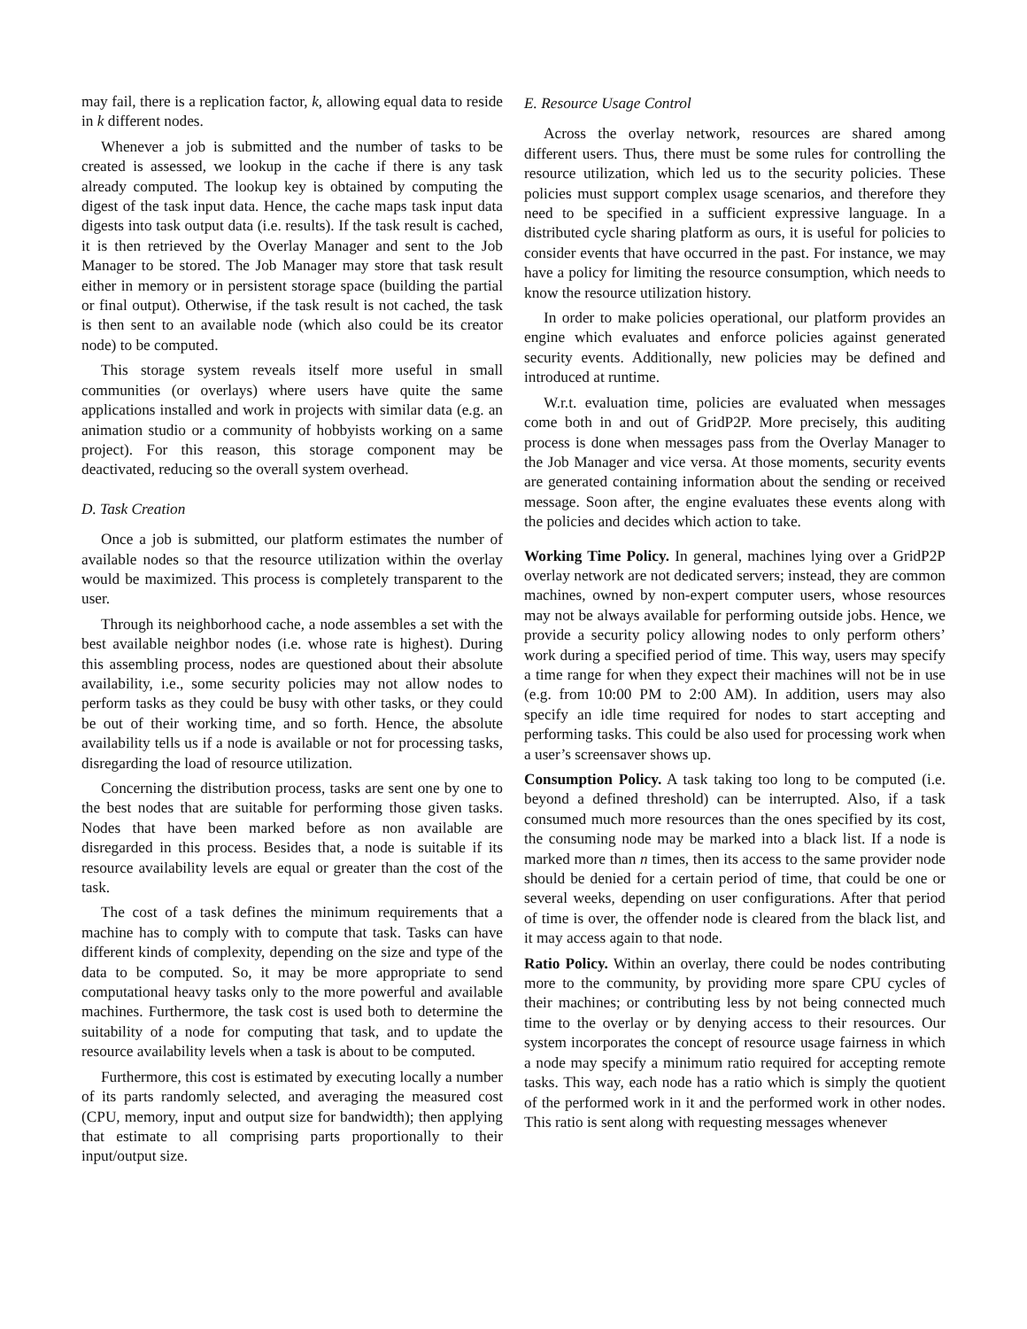may fail, there is a replication factor, k, allowing equal data to reside in k different nodes.
Whenever a job is submitted and the number of tasks to be created is assessed, we lookup in the cache if there is any task already computed. The lookup key is obtained by computing the digest of the task input data. Hence, the cache maps task input data digests into task output data (i.e. results). If the task result is cached, it is then retrieved by the Overlay Manager and sent to the Job Manager to be stored. The Job Manager may store that task result either in memory or in persistent storage space (building the partial or final output). Otherwise, if the task result is not cached, the task is then sent to an available node (which also could be its creator node) to be computed.
This storage system reveals itself more useful in small communities (or overlays) where users have quite the same applications installed and work in projects with similar data (e.g. an animation studio or a community of hobbyists working on a same project). For this reason, this storage component may be deactivated, reducing so the overall system overhead.
D. Task Creation
Once a job is submitted, our platform estimates the number of available nodes so that the resource utilization within the overlay would be maximized. This process is completely transparent to the user.
Through its neighborhood cache, a node assembles a set with the best available neighbor nodes (i.e. whose rate is highest). During this assembling process, nodes are questioned about their absolute availability, i.e., some security policies may not allow nodes to perform tasks as they could be busy with other tasks, or they could be out of their working time, and so forth. Hence, the absolute availability tells us if a node is available or not for processing tasks, disregarding the load of resource utilization.
Concerning the distribution process, tasks are sent one by one to the best nodes that are suitable for performing those given tasks. Nodes that have been marked before as non available are disregarded in this process. Besides that, a node is suitable if its resource availability levels are equal or greater than the cost of the task.
The cost of a task defines the minimum requirements that a machine has to comply with to compute that task. Tasks can have different kinds of complexity, depending on the size and type of the data to be computed. So, it may be more appropriate to send computational heavy tasks only to the more powerful and available machines. Furthermore, the task cost is used both to determine the suitability of a node for computing that task, and to update the resource availability levels when a task is about to be computed.
Furthermore, this cost is estimated by executing locally a number of its parts randomly selected, and averaging the measured cost (CPU, memory, input and output size for bandwidth); then applying that estimate to all comprising parts proportionally to their input/output size.
E. Resource Usage Control
Across the overlay network, resources are shared among different users. Thus, there must be some rules for controlling the resource utilization, which led us to the security policies. These policies must support complex usage scenarios, and therefore they need to be specified in a sufficient expressive language. In a distributed cycle sharing platform as ours, it is useful for policies to consider events that have occurred in the past. For instance, we may have a policy for limiting the resource consumption, which needs to know the resource utilization history.
In order to make policies operational, our platform provides an engine which evaluates and enforce policies against generated security events. Additionally, new policies may be defined and introduced at runtime.
W.r.t. evaluation time, policies are evaluated when messages come both in and out of GridP2P. More precisely, this auditing process is done when messages pass from the Overlay Manager to the Job Manager and vice versa. At those moments, security events are generated containing information about the sending or received message. Soon after, the engine evaluates these events along with the policies and decides which action to take.
Working Time Policy. In general, machines lying over a GridP2P overlay network are not dedicated servers; instead, they are common machines, owned by non-expert computer users, whose resources may not be always available for performing outside jobs. Hence, we provide a security policy allowing nodes to only perform others’ work during a specified period of time. This way, users may specify a time range for when they expect their machines will not be in use (e.g. from 10:00 PM to 2:00 AM). In addition, users may also specify an idle time required for nodes to start accepting and performing tasks. This could be also used for processing work when a user’s screensaver shows up.
Consumption Policy. A task taking too long to be computed (i.e. beyond a defined threshold) can be interrupted. Also, if a task consumed much more resources than the ones specified by its cost, the consuming node may be marked into a black list. If a node is marked more than n times, then its access to the same provider node should be denied for a certain period of time, that could be one or several weeks, depending on user configurations. After that period of time is over, the offender node is cleared from the black list, and it may access again to that node.
Ratio Policy. Within an overlay, there could be nodes contributing more to the community, by providing more spare CPU cycles of their machines; or contributing less by not being connected much time to the overlay or by denying access to their resources. Our system incorporates the concept of resource usage fairness in which a node may specify a minimum ratio required for accepting remote tasks. This way, each node has a ratio which is simply the quotient of the performed work in it and the performed work in other nodes. This ratio is sent along with requesting messages whenever